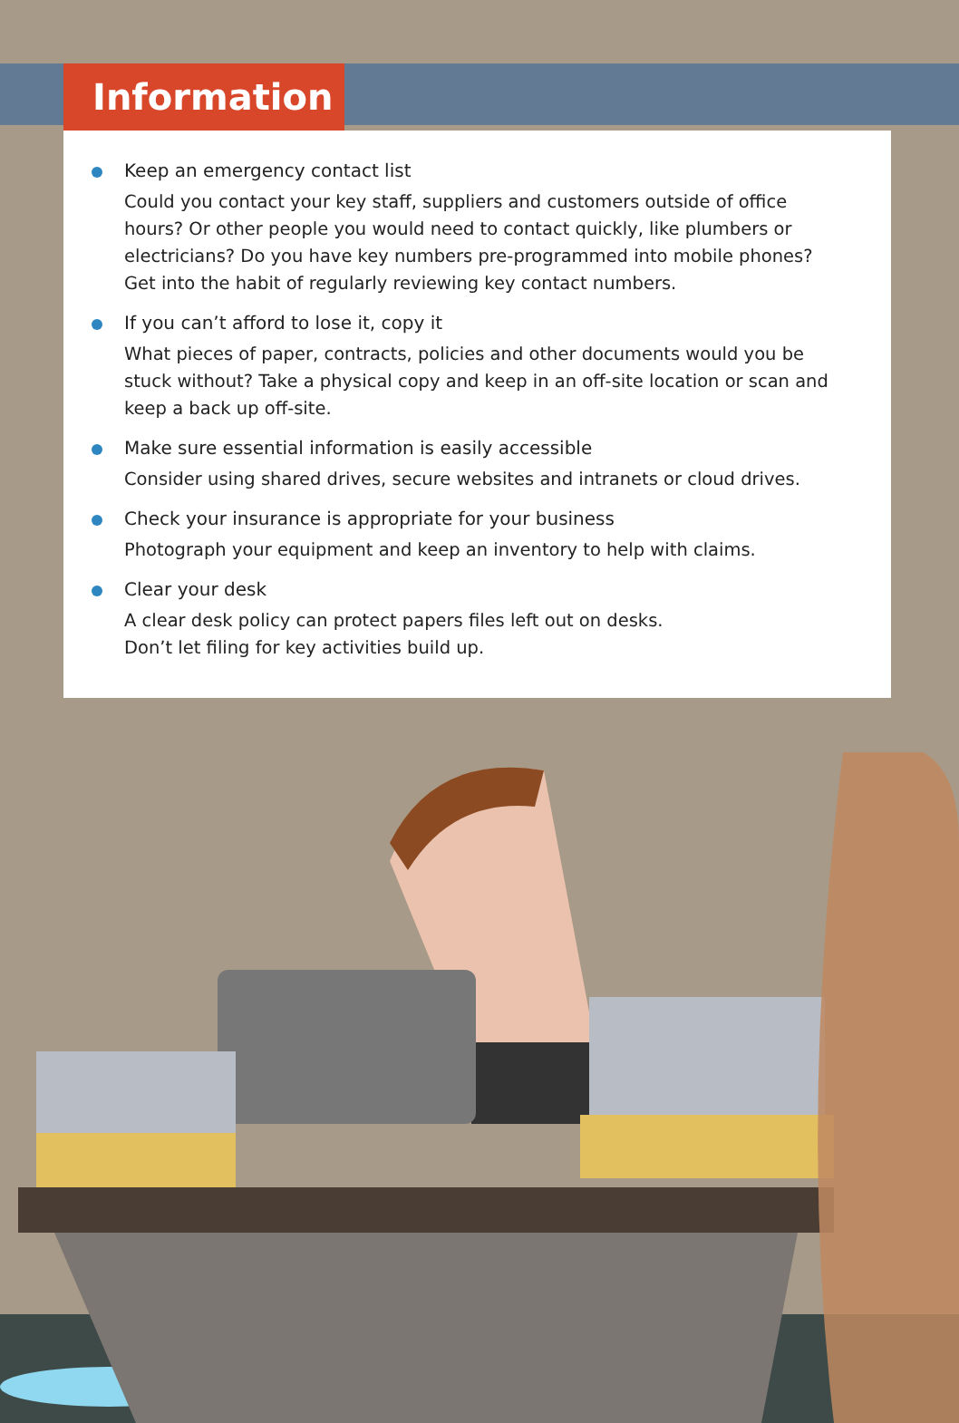Information
Keep an emergency contact list
Could you contact your key staff, suppliers and customers outside of office hours? Or other people you would need to contact quickly, like plumbers or electricians? Do you have key numbers pre-programmed into mobile phones? Get into the habit of regularly reviewing key contact numbers.
If you can’t afford to lose it, copy it
What pieces of paper, contracts, policies and other documents would you be stuck without? Take a physical copy and keep in an off-site location or scan and keep a back up off-site.
Make sure essential information is easily accessible
Consider using shared drives, secure websites and intranets or cloud drives.
Check your insurance is appropriate for your business
Photograph your equipment and keep an inventory to help with claims.
Clear your desk
A clear desk policy can protect papers files left out on desks.
Don’t let filing for key activities build up.